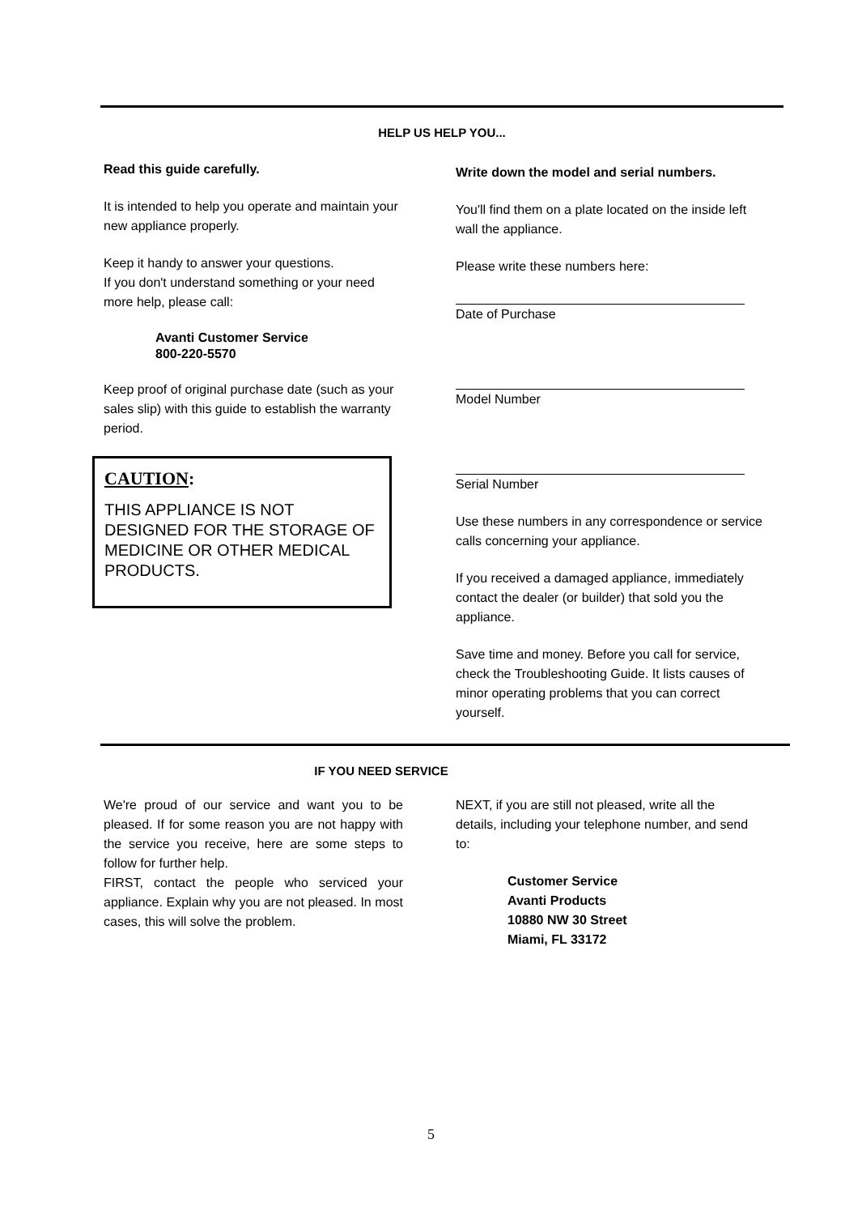HELP US HELP YOU...
Read this guide carefully.
It is intended to help you operate and maintain your new appliance properly.
Keep it handy to answer your questions.
If you don't understand something or your need more help, please call:
Avanti Customer Service
800-220-5570
Keep proof of original purchase date (such as your sales slip) with this guide to establish the warranty period.
CAUTION:
THIS APPLIANCE IS NOT DESIGNED FOR THE STORAGE OF MEDICINE OR OTHER MEDICAL PRODUCTS.
Write down the model and serial numbers.
You'll find them on a plate located on the inside left wall the appliance.
Please write these numbers here:
Date of Purchase
Model Number
Serial Number
Use these numbers in any correspondence or service calls concerning your appliance.
If you received a damaged appliance, immediately contact the dealer (or builder) that sold you the appliance.
Save time and money. Before you call for service, check the Troubleshooting Guide. It lists causes of minor operating problems that you can correct yourself.
IF YOU NEED SERVICE
We're proud of our service and want you to be pleased. If for some reason you are not happy with the service you receive, here are some steps to follow for further help.
FIRST, contact the people who serviced your appliance. Explain why you are not pleased. In most cases, this will solve the problem.
NEXT, if you are still not pleased, write all the details, including your telephone number, and send to:
Customer Service
Avanti Products
10880 NW 30 Street
Miami, FL 33172
5